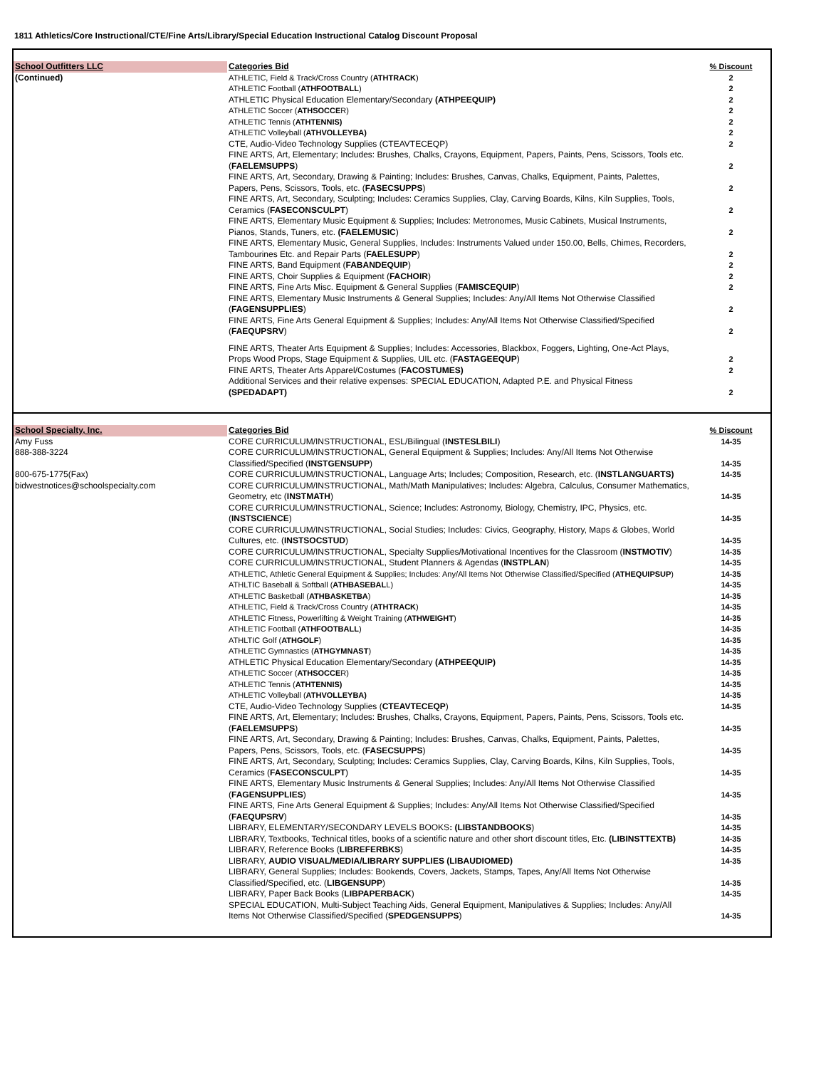1811 Athletics/Core Instructional/CTE/Fine Arts/Library/Special Education Instructional Catalog Discount Proposal
| School Outfitters LLC | Categories Bid | % Discount |
| (Continued) | ATHLETIC, Field & Track/Cross Country ( ATHTRACK ) | 2 |
| | ATHLETIC Football ( ATHFOOTBALL ) | 2 |
| | ATHLETIC Physical Education Elementary/Secondary (ATHPEEQUIP) | 2 |
| | ATHLETIC Soccer ( ATHSOCCE R) | 2 |
| | ATHLETIC Tennis ( ATHTENNIS) | 2 |
| | ATHLETIC Volleyball ( ATHVOLLEYBA) | 2 |
| | CTE, Audio-Video Technology Supplies (CTEAVTECEQP) | 2 |
| | FINE ARTS, Art, Elementary; Includes: Brushes, Chalks, Crayons, Equipment, Papers, Paints, Pens, Scissors, Tools etc. ( FAELEMSUPPS ) | 2 |
| | FINE ARTS, Art, Secondary, Drawing & Painting; Includes: Brushes, Canvas, Chalks, Equipment, Paints, Palettes, Papers, Pens, Scissors, Tools, etc. ( FASECSUPPS ) | 2 |
| | FINE ARTS, Art, Secondary, Sculpting; Includes: Ceramics Supplies, Clay, Carving Boards, Kilns, Kiln Supplies, Tools, Ceramics ( FASECONSCULPT ) | 2 |
| | FINE ARTS, Elementary Music Equipment & Supplies; Includes: Metronomes, Music Cabinets, Musical Instruments, Pianos, Stands, Tuners, etc. (FAELEMUSIC ) | 2 |
| | FINE ARTS, Elementary Music, General Supplies, Includes: Instruments Valued under 150.00, Bells, Chimes, Recorders, Tambourines Etc. and Repair Parts ( FAELESUPP ) | 2 |
| | FINE ARTS, Band Equipment ( FABANDEQUIP ) | 2 |
| | FINE ARTS, Choir Supplies & Equipment ( FACHOIR ) | 2 |
| | FINE ARTS, Fine Arts Misc. Equipment & General Supplies ( FAMISCEQUIP ) | 2 |
| | FINE ARTS, Elementary Music Instruments & General Supplies; Includes: Any/All Items Not Otherwise Classified ( FAGENSUPPLIES ) | 2 |
| | FINE ARTS, Fine Arts General Equipment & Supplies; Includes: Any/All Items Not Otherwise Classified/Specified ( FAEQUPSRV ) | 2 |
| | FINE ARTS, Theater Arts Equipment & Supplies; Includes: Accessories, Blackbox, Foggers, Lighting, One-Act Plays, Props Wood Props, Stage Equipment & Supplies, UIL etc. ( FASTAGEEQUP ) | 2 |
| | FINE ARTS, Theater Arts Apparel/Costumes ( FACOSTUMES) | 2 |
| | Additional Services and their relative expenses: SPECIAL EDUCATION, Adapted P.E. and Physical Fitness (SPEDADAPT) | 2 |
| School Specialty, Inc. | Categories Bid | % Discount |
| Amy Fuss | CORE CURRICULUM/INSTRUCTIONAL, ESL/Bilingual ( INSTESLBILI ) | 14-35 |
| 888-388-3224 | CORE CURRICULUM/INSTRUCTIONAL, General Equipment & Supplies; Includes: Any/All Items Not Otherwise Classified/Specified ( INSTGENSUPP ) | 14-35 |
| 800-675-1775(Fax) | CORE CURRICULUM/INSTRUCTIONAL, Language Arts; Includes; Composition, Research, etc. ( INSTLANGUARTS) | 14-35 |
| bidwestnotices@schoolspecialty.com | CORE CURRICULUM/INSTRUCTIONAL, Math/Math Manipulatives; Includes: Algebra, Calculus, Consumer Mathematics, Geometry, etc ( INSTMATH ) | 14-35 |
| | CORE CURRICULUM/INSTRUCTIONAL, Science; Includes: Astronomy, Biology, Chemistry, IPC, Physics, etc. ( INSTSCIENCE ) | 14-35 |
| | CORE CURRICULUM/INSTRUCTIONAL, Social Studies; Includes: Civics, Geography, History, Maps & Globes, World Cultures, etc. ( INSTSOCSTUD ) | 14-35 |
| | CORE CURRICULUM/INSTRUCTIONAL, Specialty Supplies/Motivational Incentives for the Classroom ( INSTMOTIV ) | 14-35 |
| | CORE CURRICULUM/INSTRUCTIONAL, Student Planners & Agendas ( INSTPLAN ) | 14-35 |
| | ATHLETIC, Athletic General Equipment & Supplies; Includes: Any/All Items Not Otherwise Classified/Specified ( ATHEQUIPSUP ) | 14-35 |
| | ATHLTIC Baseball & Softball ( ATHBASEBAL L) | 14-35 |
| | ATHLETIC Basketball ( ATHBASKETBA ) | 14-35 |
| | ATHLETIC, Field & Track/Cross Country ( ATHTRACK ) | 14-35 |
| | ATHLETIC Fitness, Powerlifting & Weight Training ( ATHWEIGHT ) | 14-35 |
| | ATHLETIC Football ( ATHFOOTBALL ) | 14-35 |
| | ATHLTIC Golf ( ATHGOLF ) | 14-35 |
| | ATHLETIC Gymnastics ( ATHGYMNAST ) | 14-35 |
| | ATHLETIC Physical Education Elementary/Secondary (ATHPEEQUIP) | 14-35 |
| | ATHLETIC Soccer ( ATHSOCCE R) | 14-35 |
| | ATHLETIC Tennis ( ATHTENNIS) | 14-35 |
| | ATHLETIC Volleyball ( ATHVOLLEYBA) | 14-35 |
| | CTE, Audio-Video Technology Supplies ( CTEAVTECEQP ) | 14-35 |
| | FINE ARTS, Art, Elementary; Includes: Brushes, Chalks, Crayons, Equipment, Papers, Paints, Pens, Scissors, Tools etc. ( FAELEMSUPPS ) | 14-35 |
| | FINE ARTS, Art, Secondary, Drawing & Painting; Includes: Brushes, Canvas, Chalks, Equipment, Paints, Palettes, Papers, Pens, Scissors, Tools, etc. ( FASECSUPPS ) | 14-35 |
| | FINE ARTS, Art, Secondary, Sculpting; Includes: Ceramics Supplies, Clay, Carving Boards, Kilns, Kiln Supplies, Tools, Ceramics ( FASECONSCULPT ) | 14-35 |
| | FINE ARTS, Elementary Music Instruments & General Supplies; Includes: Any/All Items Not Otherwise Classified ( FAGENSUPPLIES ) | 14-35 |
| | FINE ARTS, Fine Arts General Equipment & Supplies; Includes: Any/All Items Not Otherwise Classified/Specified ( FAEQUPSRV ) | 14-35 |
| | LIBRARY, ELEMENTARY/SECONDARY LEVELS BOOKS : (LIBSTANDBOOKS ) | 14-35 |
| | LIBRARY, Textbooks, Technical titles, books of a scientific nature and other short discount titles, Etc. (LIBINSTTEXTB) | 14-35 |
| | LIBRARY, Reference Books ( LIBREFERBKS ) | 14-35 |
| | LIBRARY, AUDIO VISUAL/MEDIA/LIBRARY SUPPLIES (LIBAUDIOMED) | 14-35 |
| | LIBRARY, General Supplies; Includes: Bookends, Covers, Jackets, Stamps, Tapes, Any/All Items Not Otherwise Classified/Specified, etc. ( LIBGENSUPP ) | 14-35 |
| | LIBRARY, Paper Back Books ( LIBPAPERBACK ) | 14-35 |
| | SPECIAL EDUCATION, Multi-Subject Teaching Aids, General Equipment, Manipulatives & Supplies; Includes: Any/All Items Not Otherwise Classified/Specified ( SPEDGENSUPPS ) | 14-35 |